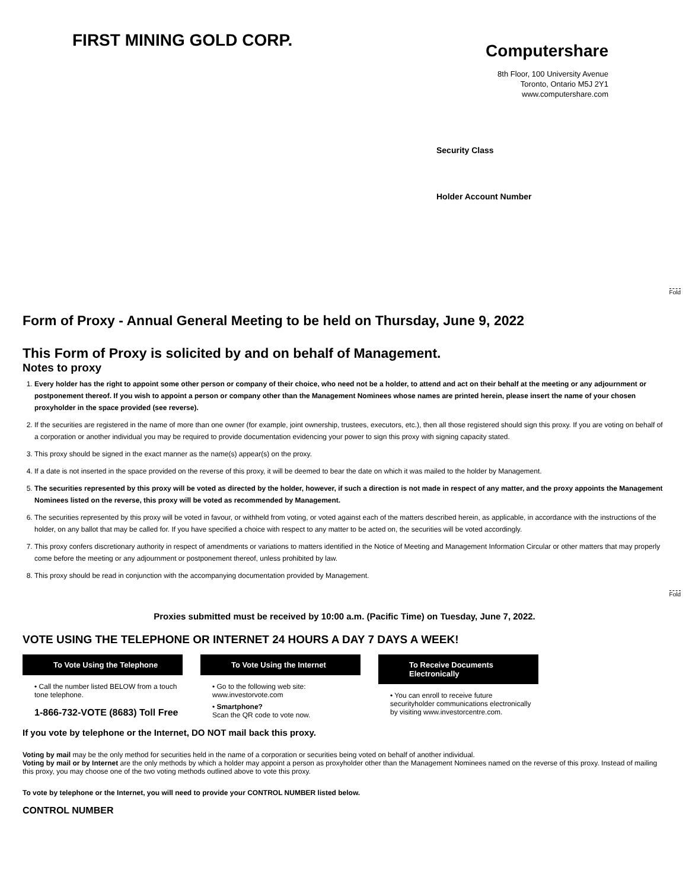FIRST MINING GOLD CORP.
Computershare
8th Floor, 100 University Avenue
Toronto, Ontario M5J 2Y1
www.computershare.com
Security Class
Holder Account Number
Fold
Form of Proxy - Annual General Meeting to be held on Thursday, June 9, 2022
This Form of Proxy is solicited by and on behalf of Management.
Notes to proxy
1. Every holder has the right to appoint some other person or company of their choice, who need not be a holder, to attend and act on their behalf at the meeting or any adjournment or postponement thereof. If you wish to appoint a person or company other than the Management Nominees whose names are printed herein, please insert the name of your chosen proxyholder in the space provided (see reverse).
2. If the securities are registered in the name of more than one owner (for example, joint ownership, trustees, executors, etc.), then all those registered should sign this proxy. If you are voting on behalf of a corporation or another individual you may be required to provide documentation evidencing your power to sign this proxy with signing capacity stated.
3. This proxy should be signed in the exact manner as the name(s) appear(s) on the proxy.
4. If a date is not inserted in the space provided on the reverse of this proxy, it will be deemed to bear the date on which it was mailed to the holder by Management.
5. The securities represented by this proxy will be voted as directed by the holder, however, if such a direction is not made in respect of any matter, and the proxy appoints the Management Nominees listed on the reverse, this proxy will be voted as recommended by Management.
6. The securities represented by this proxy will be voted in favour, or withheld from voting, or voted against each of the matters described herein, as applicable, in accordance with the instructions of the holder, on any ballot that may be called for. If you have specified a choice with respect to any matter to be acted on, the securities will be voted accordingly.
7. This proxy confers discretionary authority in respect of amendments or variations to matters identified in the Notice of Meeting and Management Information Circular or other matters that may properly come before the meeting or any adjournment or postponement thereof, unless prohibited by law.
8. This proxy should be read in conjunction with the accompanying documentation provided by Management.
Fold
Proxies submitted must be received by 10:00 a.m. (Pacific Time) on Tuesday, June 7, 2022.
VOTE USING THE TELEPHONE OR INTERNET 24 HOURS A DAY 7 DAYS A WEEK!
To Vote Using the Telephone
• Call the number listed BELOW from a touch tone telephone.
1-866-732-VOTE (8683) Toll Free
To Vote Using the Internet
• Go to the following web site: www.investorvote.com
• Smartphone?
Scan the QR code to vote now.
To Receive Documents Electronically
• You can enroll to receive future securityholder communications electronically by visiting www.investorcentre.com.
If you vote by telephone or the Internet, DO NOT mail back this proxy.
Voting by mail may be the only method for securities held in the name of a corporation or securities being voted on behalf of another individual.
Voting by mail or by Internet are the only methods by which a holder may appoint a person as proxyholder other than the Management Nominees named on the reverse of this proxy. Instead of mailing this proxy, you may choose one of the two voting methods outlined above to vote this proxy.
To vote by telephone or the Internet, you will need to provide your CONTROL NUMBER listed below.
CONTROL NUMBER